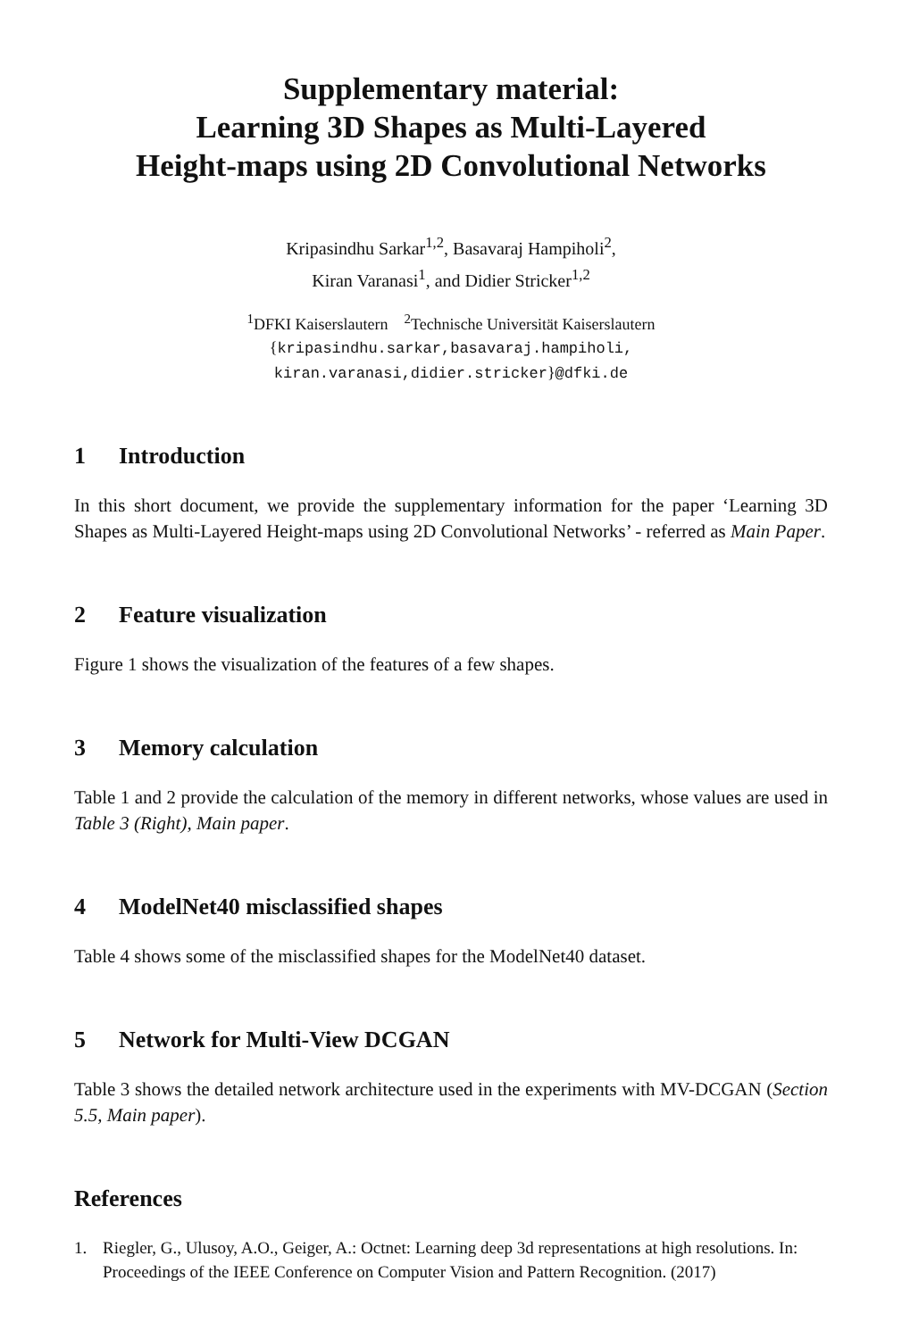Supplementary material:
Learning 3D Shapes as Multi-Layered
Height-maps using 2D Convolutional Networks
Kripasindhu Sarkar<sup>1,2</sup>, Basavaraj Hampiholi<sup>2</sup>,
Kiran Varanasi<sup>1</sup>, and Didier Stricker<sup>1,2</sup>
<sup>1</sup> DFKI Kaiserslautern <sup>2</sup>Technische Universität Kaiserslautern
{kripasindhu.sarkar,basavaraj.hampiholi,
kiran.varanasi,didier.stricker}@dfki.de
1 Introduction
In this short document, we provide the supplementary information for the paper ‘Learning 3D Shapes as Multi-Layered Height-maps using 2D Convolutional Networks’ - referred as Main Paper.
2 Feature visualization
Figure 1 shows the visualization of the features of a few shapes.
3 Memory calculation
Table 1 and 2 provide the calculation of the memory in different networks, whose values are used in Table 3 (Right), Main paper.
4 ModelNet40 misclassified shapes
Table 4 shows some of the misclassified shapes for the ModelNet40 dataset.
5 Network for Multi-View DCGAN
Table 3 shows the detailed network architecture used in the experiments with MV-DCGAN (Section 5.5, Main paper).
References
1. Riegler, G., Ulusoy, A.O., Geiger, A.: Octnet: Learning deep 3d representations at high resolutions. In: Proceedings of the IEEE Conference on Computer Vision and Pattern Recognition. (2017)